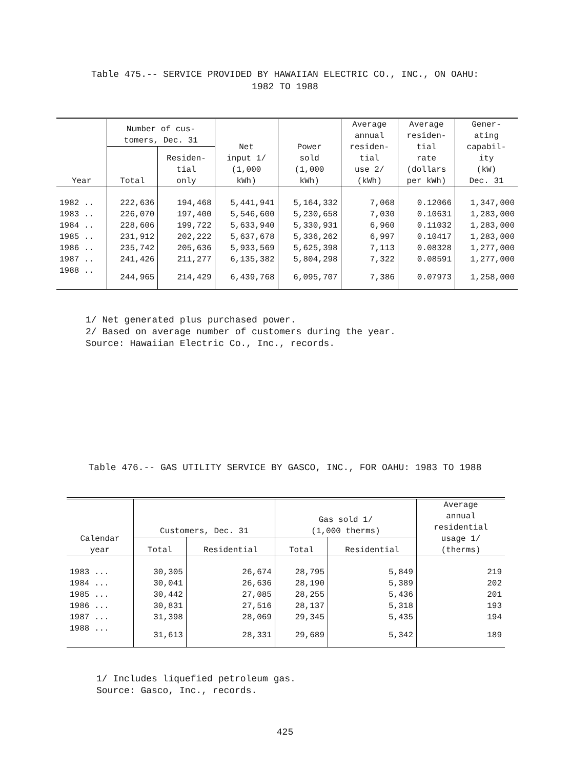Table 475.-- SERVICE PROVIDED BY HAWAIIAN ELECTRIC CO., INC., ON OAHU:
1982 TO 1988
| Year | Number of cus- tomers, Dec. 31 | | Net input 1/ (1,000 kWh) | Power sold (1,000 kWh) | Average annual residen- tial use 2/ (kWh) | Average residen- tial rate (dollars per kWh) | Gener- ating capabil- ity (kW) Dec. 31 |
| --- | --- | --- | --- | --- | --- | --- | --- |
| | Total | Residen- tial only | | | | | |
| 1982 .. | 222,636 | 194,468 | 5,441,941 | 5,164,332 | 7,068 | 0.12066 | 1,347,000 |
| 1983 .. | 226,070 | 197,400 | 5,546,600 | 5,230,658 | 7,030 | 0.10631 | 1,283,000 |
| 1984 .. | 228,606 | 199,722 | 5,633,940 | 5,330,931 | 6,960 | 0.11032 | 1,283,000 |
| 1985 .. | 231,912 | 202,222 | 5,637,678 | 5,336,262 | 6,997 | 0.10417 | 1,283,000 |
| 1986 .. | 235,742 | 205,636 | 5,933,569 | 5,625,398 | 7,113 | 0.08328 | 1,277,000 |
| 1987 .. | 241,426 | 211,277 | 6,135,382 | 5,804,298 | 7,322 | 0.08591 | 1,277,000 |
| 1988 .. | 244,965 | 214,429 | 6,439,768 | 6,095,707 | 7,386 | 0.07973 | 1,258,000 |
1/ Net generated plus purchased power.
2/ Based on average number of customers during the year.
Source: Hawaiian Electric Co., Inc., records.
Table 476.-- GAS UTILITY SERVICE BY GASCO, INC., FOR OAHU: 1983 TO 1988
| Calendar year | Customers, Dec. 31 | | Gas sold 1/ (1,000 therms) | | Average annual residential usage 1/ (therms) |
| --- | --- | --- | --- | --- | --- |
| | Total | Residential | Total | Residential | |
| 1983 ... | 30,305 | 26,674 | 28,795 | 5,849 | 219 |
| 1984 ... | 30,041 | 26,636 | 28,190 | 5,389 | 202 |
| 1985 ... | 30,442 | 27,085 | 28,255 | 5,436 | 201 |
| 1986 ... | 30,831 | 27,516 | 28,137 | 5,318 | 193 |
| 1987 ... | 31,398 | 28,069 | 29,345 | 5,435 | 194 |
| 1988 ... | 31,613 | 28,331 | 29,689 | 5,342 | 189 |
1/ Includes liquefied petroleum gas.
Source: Gasco, Inc., records.
425